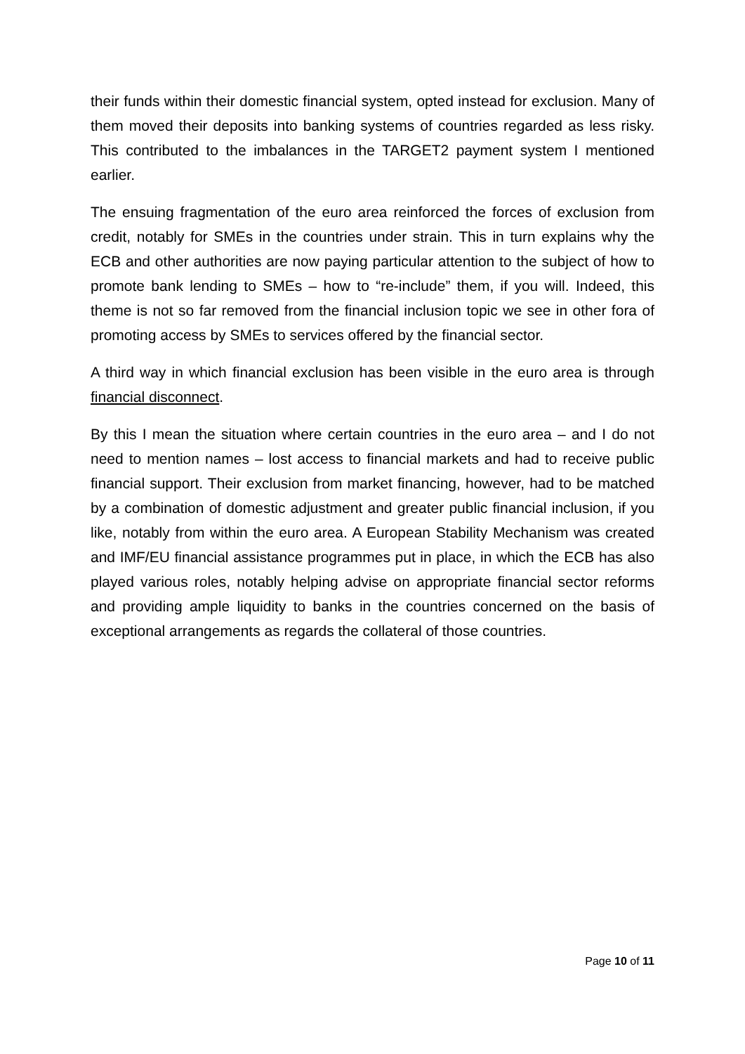their funds within their domestic financial system, opted instead for exclusion. Many of them moved their deposits into banking systems of countries regarded as less risky. This contributed to the imbalances in the TARGET2 payment system I mentioned earlier.
The ensuing fragmentation of the euro area reinforced the forces of exclusion from credit, notably for SMEs in the countries under strain. This in turn explains why the ECB and other authorities are now paying particular attention to the subject of how to promote bank lending to SMEs – how to “re-include” them, if you will. Indeed, this theme is not so far removed from the financial inclusion topic we see in other fora of promoting access by SMEs to services offered by the financial sector.
A third way in which financial exclusion has been visible in the euro area is through financial disconnect.
By this I mean the situation where certain countries in the euro area – and I do not need to mention names – lost access to financial markets and had to receive public financial support. Their exclusion from market financing, however, had to be matched by a combination of domestic adjustment and greater public financial inclusion, if you like, notably from within the euro area. A European Stability Mechanism was created and IMF/EU financial assistance programmes put in place, in which the ECB has also played various roles, notably helping advise on appropriate financial sector reforms and providing ample liquidity to banks in the countries concerned on the basis of exceptional arrangements as regards the collateral of those countries.
Page 10 of 11